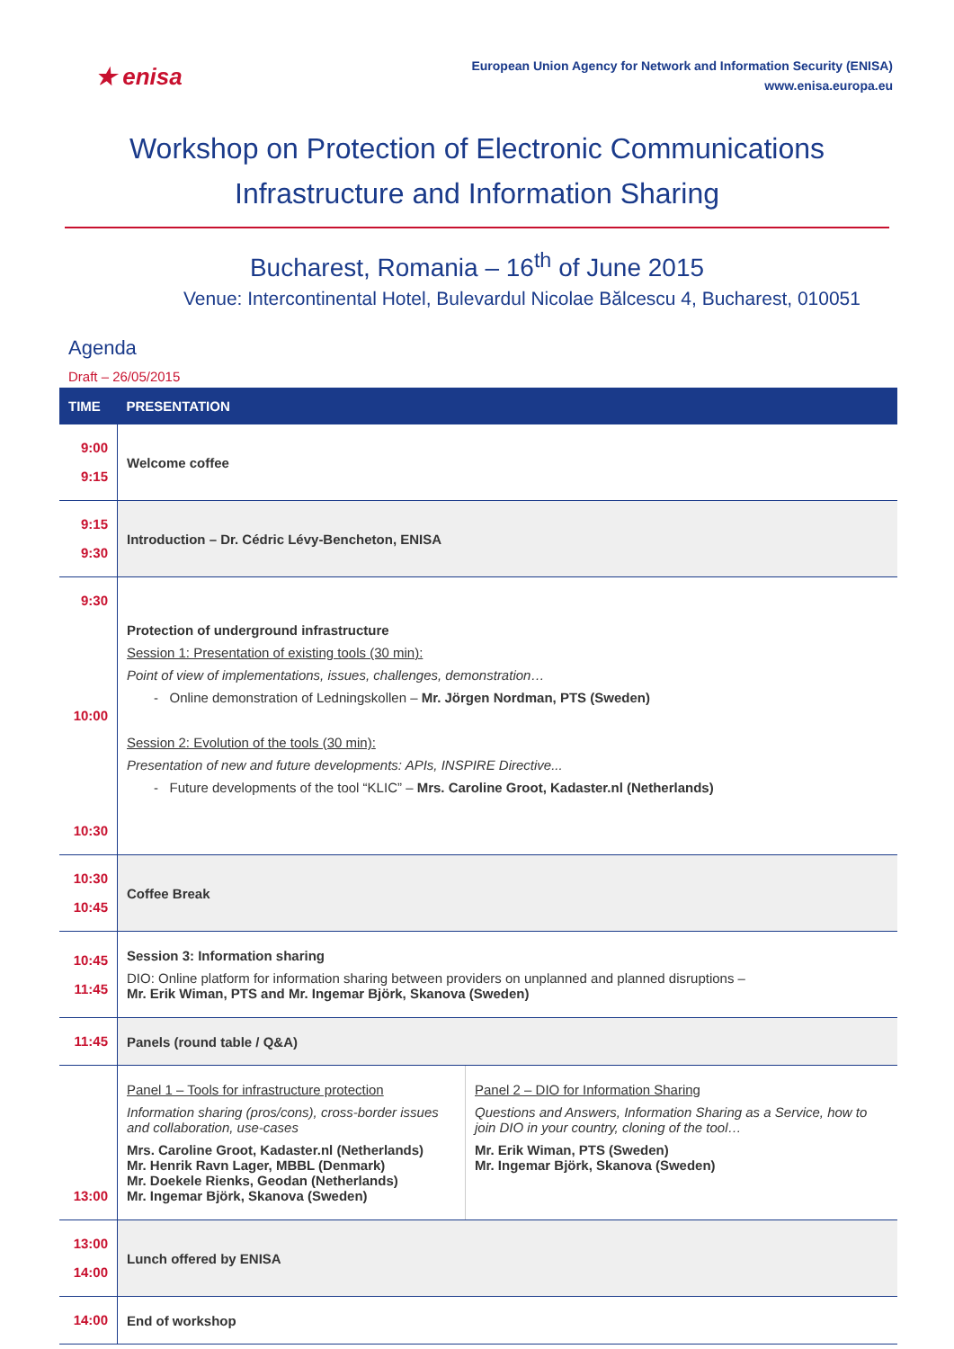★ enisa
European Union Agency for Network and Information Security (ENISA)
www.enisa.europa.eu
Workshop on Protection of Electronic Communications
Infrastructure and Information Sharing
Bucharest, Romania – 16<sup>th</sup> of June 2015
Venue: Intercontinental Hotel, Bulevardul Nicolae Bălcescu 4, Bucharest, 010051
Agenda
Draft – 26/05/2015
| TIME | PRESENTATION | |
| --- | --- | --- |
| 9:00 9:15 | Welcome coffee | |
| 9:15 9:30 | Introduction – Dr. Cédric Lévy-Bencheton, ENISA | |
| 9:30 10:00 10:30 | Protection of underground infrastructure Session 1: Presentation of existing tools (30 min): Point of view of implementations, issues, challenges, demonstration… - Online demonstration of Ledningskollen – Mr. Jörgen Nordman, PTS (Sweden) Session 2: Evolution of the tools (30 min): Presentation of new and future developments: APIs, INSPIRE Directive... - Future developments of the tool “KLIC” – Mrs. Caroline Groot, Kadaster.nl (Netherlands) | |
| 10:30 10:45 | Coffee Break | |
| 10:45 11:45 | Session 3: Information sharing DIO: Online platform for information sharing between providers on unplanned and planned disruptions – Mr. Erik Wiman, PTS and Mr. Ingemar Björk, Skanova (Sweden) | |
| 11:45 | Panels (round table / Q&A) | |
| 13:00 | Panel 1 – Tools for infrastructure protection Information sharing (pros/cons), cross-border issues and collaboration, use-cases Mrs. Caroline Groot, Kadaster.nl (Netherlands) Mr. Henrik Ravn Lager, MBBL (Denmark) Mr. Doekele Rienks, Geodan (Netherlands) Mr. Ingemar Björk, Skanova (Sweden) | Panel 2 – DIO for Information Sharing Questions and Answers, Information Sharing as a Service, how to join DIO in your country, cloning of the tool… Mr. Erik Wiman, PTS (Sweden) Mr. Ingemar Björk, Skanova (Sweden) |
| 13:00 14:00 | Lunch offered by ENISA | |
| 14:00 | End of workshop | |